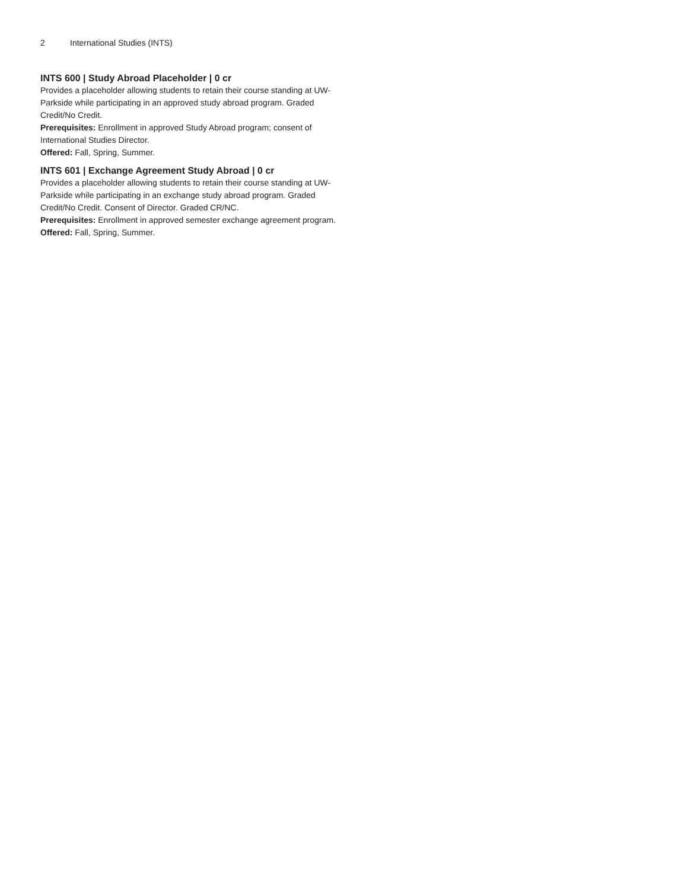2 International Studies (INTS)
INTS 600 | Study Abroad Placeholder | 0 cr
Provides a placeholder allowing students to retain their course standing at UW-Parkside while participating in an approved study abroad program. Graded Credit/No Credit.
Prerequisites: Enrollment in approved Study Abroad program; consent of International Studies Director.
Offered: Fall, Spring, Summer.
INTS 601 | Exchange Agreement Study Abroad | 0 cr
Provides a placeholder allowing students to retain their course standing at UW-Parkside while participating in an exchange study abroad program. Graded Credit/No Credit. Consent of Director. Graded CR/NC.
Prerequisites: Enrollment in approved semester exchange agreement program.
Offered: Fall, Spring, Summer.